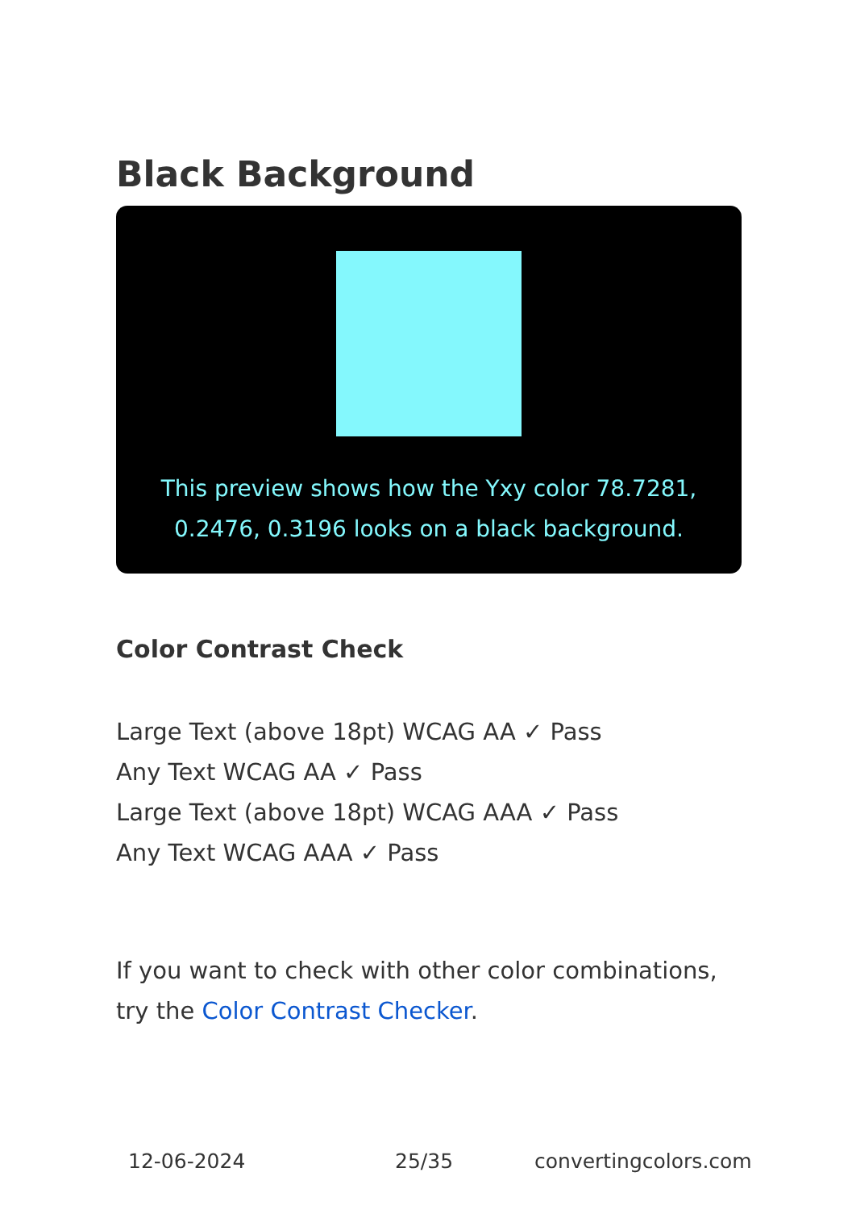Black Background
This preview shows how the Yxy color 78.7281, 0.2476, 0.3196 looks on a black background.
Color Contrast Check
Large Text (above 18pt) WCAG AA ✓ Pass
Any Text WCAG AA ✓ Pass
Large Text (above 18pt) WCAG AAA ✓ Pass
Any Text WCAG AAA ✓ Pass
If you want to check with other color combinations, try the Color Contrast Checker.
12-06-2024 25/35 convertingcolors.com